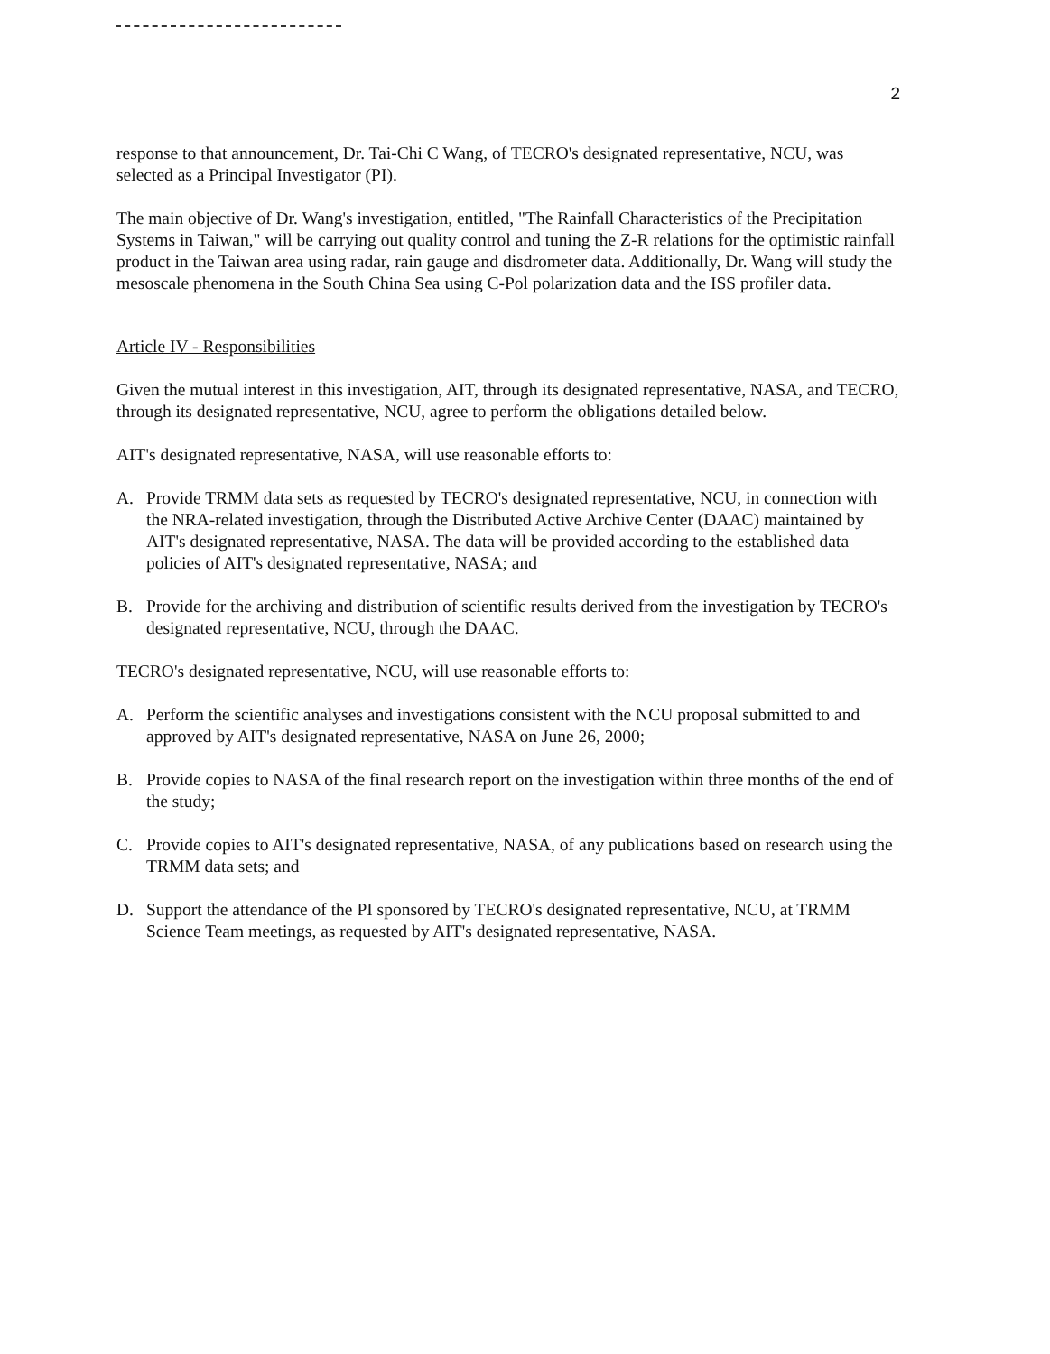2
response to that announcement, Dr. Tai-Chi C Wang, of TECRO's designated representative, NCU, was selected as a Principal Investigator (PI).
The main objective of Dr. Wang's investigation, entitled, "The Rainfall Characteristics of the Precipitation Systems in Taiwan," will be carrying out quality control and tuning the Z-R relations for the optimistic rainfall product in the Taiwan area using radar, rain gauge and disdrometer data. Additionally, Dr. Wang will study the mesoscale phenomena in the South China Sea using C-Pol polarization data and the ISS profiler data.
Article IV - Responsibilities
Given the mutual interest in this investigation, AIT, through its designated representative, NASA, and TECRO, through its designated representative, NCU, agree to perform the obligations detailed below.
AIT's designated representative, NASA, will use reasonable efforts to:
A. Provide TRMM data sets as requested by TECRO's designated representative, NCU, in connection with the NRA-related investigation, through the Distributed Active Archive Center (DAAC) maintained by AIT's designated representative, NASA. The data will be provided according to the established data policies of AIT's designated representative, NASA; and
B. Provide for the archiving and distribution of scientific results derived from the investigation by TECRO's designated representative, NCU, through the DAAC.
TECRO's designated representative, NCU, will use reasonable efforts to:
A. Perform the scientific analyses and investigations consistent with the NCU proposal submitted to and approved by AIT's designated representative, NASA on June 26, 2000;
B. Provide copies to NASA of the final research report on the investigation within three months of the end of the study;
C. Provide copies to AIT's designated representative, NASA, of any publications based on research using the TRMM data sets; and
D. Support the attendance of the PI sponsored by TECRO's designated representative, NCU, at TRMM Science Team meetings, as requested by AIT's designated representative, NASA.